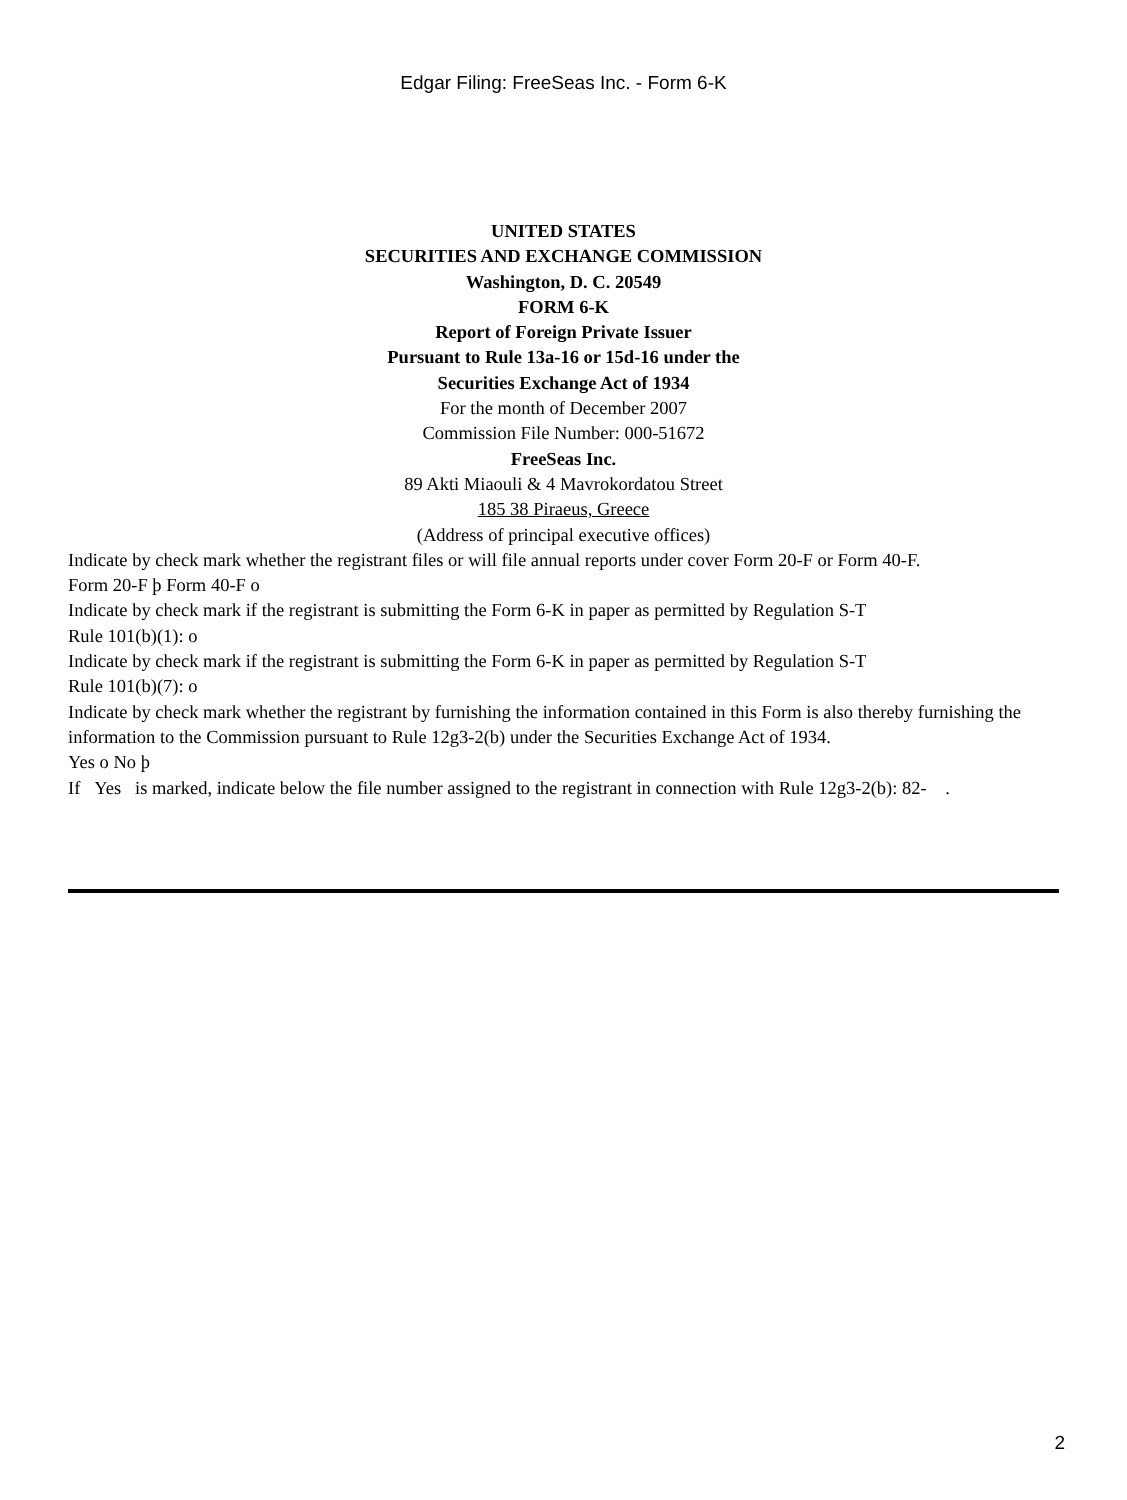Edgar Filing: FreeSeas Inc. - Form 6-K
UNITED STATES
SECURITIES AND EXCHANGE COMMISSION
Washington, D. C. 20549
FORM 6-K
Report of Foreign Private Issuer
Pursuant to Rule 13a-16 or 15d-16 under the
Securities Exchange Act of 1934
For the month of December 2007
Commission File Number: 000-51672
FreeSeas Inc.
89 Akti Miaouli & 4 Mavrokordatou Street
185 38 Piraeus, Greece
(Address of principal executive offices)
Indicate by check mark whether the registrant files or will file annual reports under cover Form 20-F or Form 40-F.
Form 20-F þ Form 40-F o
Indicate by check mark if the registrant is submitting the Form 6-K in paper as permitted by Regulation S-T
Rule 101(b)(1): o
Indicate by check mark if the registrant is submitting the Form 6-K in paper as permitted by Regulation S-T
Rule 101(b)(7): o
Indicate by check mark whether the registrant by furnishing the information contained in this Form is also thereby furnishing the information to the Commission pursuant to Rule 12g3-2(b) under the Securities Exchange Act of 1934.
Yes o No þ
If Yes is marked, indicate below the file number assigned to the registrant in connection with Rule 12g3-2(b): 82- .
2